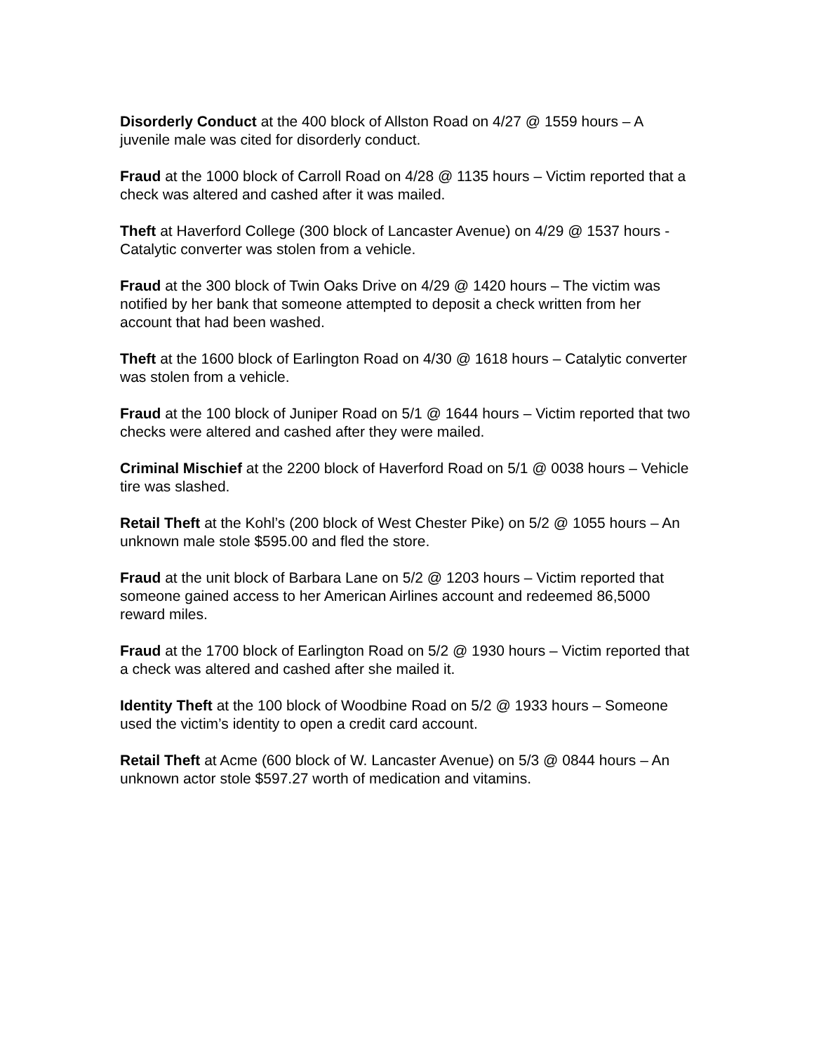Disorderly Conduct at the 400 block of Allston Road on 4/27 @ 1559 hours – A juvenile male was cited for disorderly conduct.
Fraud at the 1000 block of Carroll Road on 4/28 @ 1135 hours – Victim reported that a check was altered and cashed after it was mailed.
Theft at Haverford College (300 block of Lancaster Avenue) on 4/29 @ 1537 hours - Catalytic converter was stolen from a vehicle.
Fraud at the 300 block of Twin Oaks Drive on 4/29 @ 1420 hours – The victim was notified by her bank that someone attempted to deposit a check written from her account that had been washed.
Theft at the 1600 block of Earlington Road on 4/30 @ 1618 hours – Catalytic converter was stolen from a vehicle.
Fraud at the 100 block of Juniper Road on 5/1 @ 1644 hours – Victim reported that two checks were altered and cashed after they were mailed.
Criminal Mischief at the 2200 block of Haverford Road on 5/1 @ 0038 hours – Vehicle tire was slashed.
Retail Theft at the Kohl’s (200 block of West Chester Pike) on 5/2 @ 1055 hours – An unknown male stole $595.00 and fled the store.
Fraud at the unit block of Barbara Lane on 5/2 @ 1203 hours – Victim reported that someone gained access to her American Airlines account and redeemed 86,5000 reward miles.
Fraud at the 1700 block of Earlington Road on 5/2 @ 1930 hours – Victim reported that a check was altered and cashed after she mailed it.
Identity Theft at the 100 block of Woodbine Road on 5/2 @ 1933 hours – Someone used the victim’s identity to open a credit card account.
Retail Theft at Acme (600 block of W. Lancaster Avenue) on 5/3 @ 0844 hours – An unknown actor stole $597.27 worth of medication and vitamins.